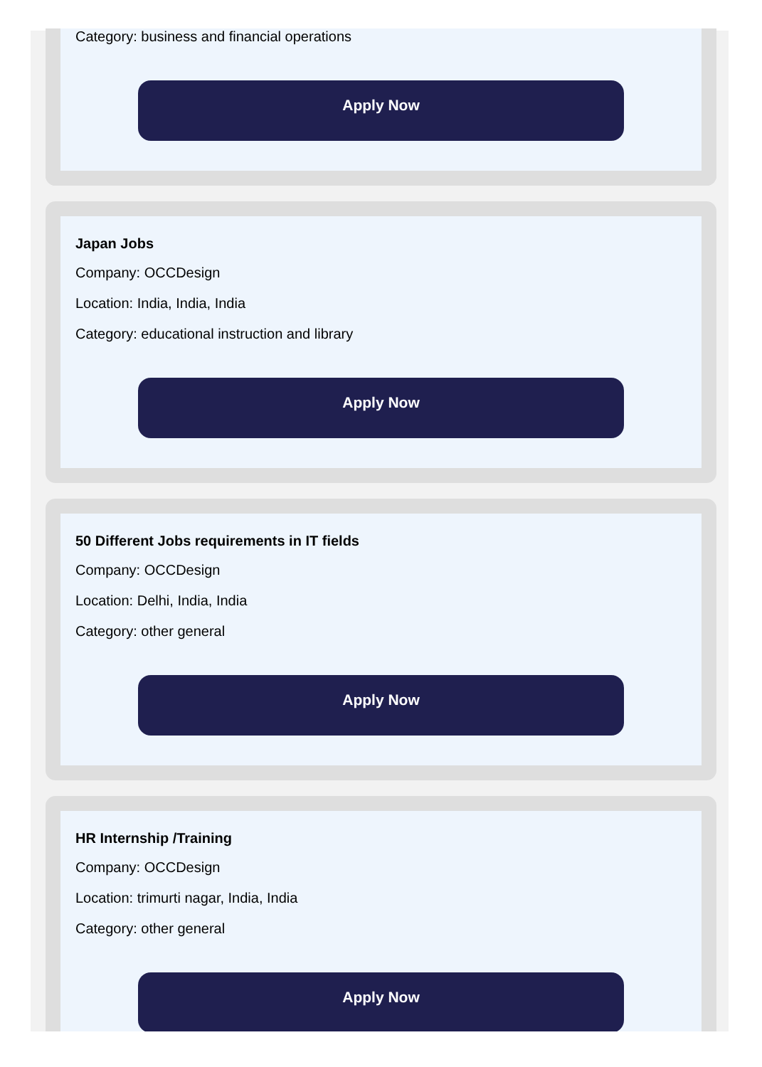Category: business and financial operations
Apply Now
Japan Jobs
Company: OCCDesign
Location: India, India, India
Category: educational instruction and library
Apply Now
50 Different Jobs requirements in IT fields
Company: OCCDesign
Location: Delhi, India, India
Category: other general
Apply Now
HR Internship /Training
Company: OCCDesign
Location: trimurti nagar, India, India
Category: other general
Apply Now